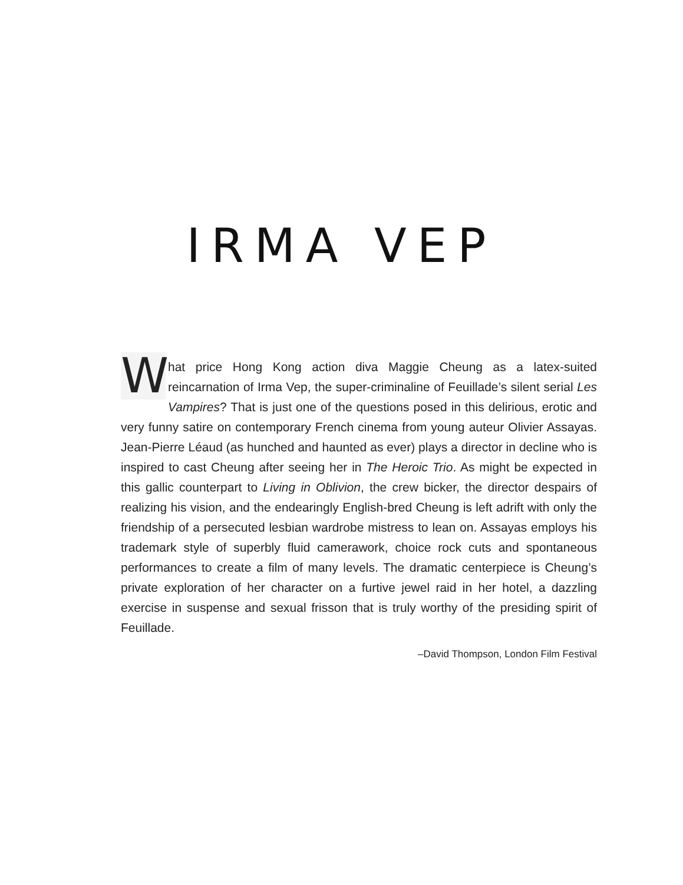IRMA VEP
What price Hong Kong action diva Maggie Cheung as a latex-suited reincarnation of Irma Vep, the super-criminaline of Feuillade’s silent serial Les Vampires? That is just one of the questions posed in this delirious, erotic and very funny satire on contemporary French cinema from young auteur Olivier Assayas. Jean-Pierre Léaud (as hunched and haunted as ever) plays a director in decline who is inspired to cast Cheung after seeing her in The Heroic Trio. As might be expected in this gallic counterpart to Living in Oblivion, the crew bicker, the director despairs of realizing his vision, and the endearingly English-bred Cheung is left adrift with only the friendship of a persecuted lesbian wardrobe mistress to lean on. Assayas employs his trademark style of superbly fluid camerawork, choice rock cuts and spontaneous performances to create a film of many levels. The dramatic centerpiece is Cheung’s private exploration of her character on a furtive jewel raid in her hotel, a dazzling exercise in suspense and sexual frisson that is truly worthy of the presiding spirit of Feuillade.
–David Thompson, London Film Festival